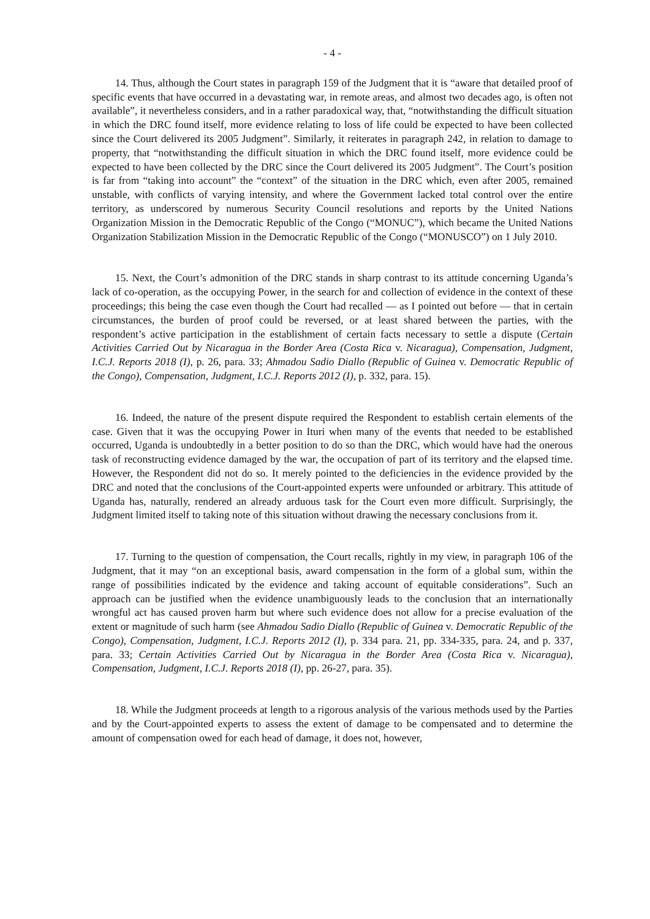- 4 -
14. Thus, although the Court states in paragraph 159 of the Judgment that it is “aware that detailed proof of specific events that have occurred in a devastating war, in remote areas, and almost two decades ago, is often not available”, it nevertheless considers, and in a rather paradoxical way, that, “notwithstanding the difficult situation in which the DRC found itself, more evidence relating to loss of life could be expected to have been collected since the Court delivered its 2005 Judgment”. Similarly, it reiterates in paragraph 242, in relation to damage to property, that “notwithstanding the difficult situation in which the DRC found itself, more evidence could be expected to have been collected by the DRC since the Court delivered its 2005 Judgment”. The Court’s position is far from “taking into account” the “context” of the situation in the DRC which, even after 2005, remained unstable, with conflicts of varying intensity, and where the Government lacked total control over the entire territory, as underscored by numerous Security Council resolutions and reports by the United Nations Organization Mission in the Democratic Republic of the Congo (“MONUC”), which became the United Nations Organization Stabilization Mission in the Democratic Republic of the Congo (“MONUSCO”) on 1 July 2010.
15. Next, the Court’s admonition of the DRC stands in sharp contrast to its attitude concerning Uganda’s lack of co-operation, as the occupying Power, in the search for and collection of evidence in the context of these proceedings; this being the case even though the Court had recalled — as I pointed out before — that in certain circumstances, the burden of proof could be reversed, or at least shared between the parties, with the respondent’s active participation in the establishment of certain facts necessary to settle a dispute (Certain Activities Carried Out by Nicaragua in the Border Area (Costa Rica v. Nicaragua), Compensation, Judgment, I.C.J. Reports 2018 (I), p. 26, para. 33; Ahmadou Sadio Diallo (Republic of Guinea v. Democratic Republic of the Congo), Compensation, Judgment, I.C.J. Reports 2012 (I), p. 332, para. 15).
16. Indeed, the nature of the present dispute required the Respondent to establish certain elements of the case. Given that it was the occupying Power in Ituri when many of the events that needed to be established occurred, Uganda is undoubtedly in a better position to do so than the DRC, which would have had the onerous task of reconstructing evidence damaged by the war, the occupation of part of its territory and the elapsed time. However, the Respondent did not do so. It merely pointed to the deficiencies in the evidence provided by the DRC and noted that the conclusions of the Court-appointed experts were unfounded or arbitrary. This attitude of Uganda has, naturally, rendered an already arduous task for the Court even more difficult. Surprisingly, the Judgment limited itself to taking note of this situation without drawing the necessary conclusions from it.
17. Turning to the question of compensation, the Court recalls, rightly in my view, in paragraph 106 of the Judgment, that it may “on an exceptional basis, award compensation in the form of a global sum, within the range of possibilities indicated by the evidence and taking account of equitable considerations”. Such an approach can be justified when the evidence unambiguously leads to the conclusion that an internationally wrongful act has caused proven harm but where such evidence does not allow for a precise evaluation of the extent or magnitude of such harm (see Ahmadou Sadio Diallo (Republic of Guinea v. Democratic Republic of the Congo), Compensation, Judgment, I.C.J. Reports 2012 (I), p. 334 para. 21, pp. 334-335, para. 24, and p. 337, para. 33; Certain Activities Carried Out by Nicaragua in the Border Area (Costa Rica v. Nicaragua), Compensation, Judgment, I.C.J. Reports 2018 (I), pp. 26-27, para. 35).
18. While the Judgment proceeds at length to a rigorous analysis of the various methods used by the Parties and by the Court-appointed experts to assess the extent of damage to be compensated and to determine the amount of compensation owed for each head of damage, it does not, however,